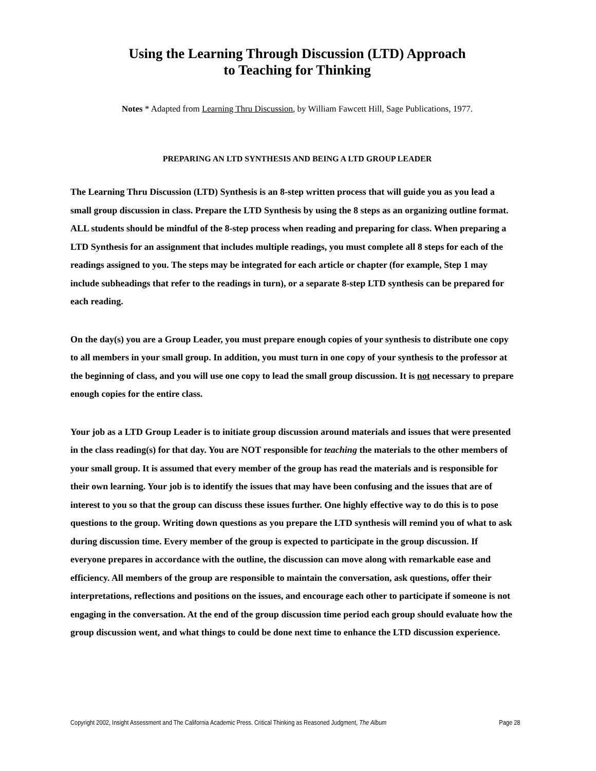Using the Learning Through Discussion (LTD) Approach
to Teaching for Thinking
Notes * Adapted from Learning Thru Discussion, by William Fawcett Hill, Sage Publications, 1977.
PREPARING AN LTD SYNTHESIS AND BEING A LTD GROUP LEADER
The Learning Thru Discussion (LTD) Synthesis is an 8-step written process that will guide you as you lead a small group discussion in class. Prepare the LTD Synthesis by using the 8 steps as an organizing outline format. ALL students should be mindful of the 8-step process when reading and preparing for class. When preparing a LTD Synthesis for an assignment that includes multiple readings, you must complete all 8 steps for each of the readings assigned to you. The steps may be integrated for each article or chapter (for example, Step 1 may include subheadings that refer to the readings in turn), or a separate 8-step LTD synthesis can be prepared for each reading.
On the day(s) you are a Group Leader, you must prepare enough copies of your synthesis to distribute one copy to all members in your small group. In addition, you must turn in one copy of your synthesis to the professor at the beginning of class, and you will use one copy to lead the small group discussion. It is not necessary to prepare enough copies for the entire class.
Your job as a LTD Group Leader is to initiate group discussion around materials and issues that were presented in the class reading(s) for that day. You are NOT responsible for teaching the materials to the other members of your small group. It is assumed that every member of the group has read the materials and is responsible for their own learning. Your job is to identify the issues that may have been confusing and the issues that are of interest to you so that the group can discuss these issues further. One highly effective way to do this is to pose questions to the group. Writing down questions as you prepare the LTD synthesis will remind you of what to ask during discussion time. Every member of the group is expected to participate in the group discussion. If everyone prepares in accordance with the outline, the discussion can move along with remarkable ease and efficiency. All members of the group are responsible to maintain the conversation, ask questions, offer their interpretations, reflections and positions on the issues, and encourage each other to participate if someone is not engaging in the conversation. At the end of the group discussion time period each group should evaluate how the group discussion went, and what things to could be done next time to enhance the LTD discussion experience.
Copyright 2002, Insight Assessment and The California Academic Press. Critical Thinking as Reasoned Judgment, The Album Page 28